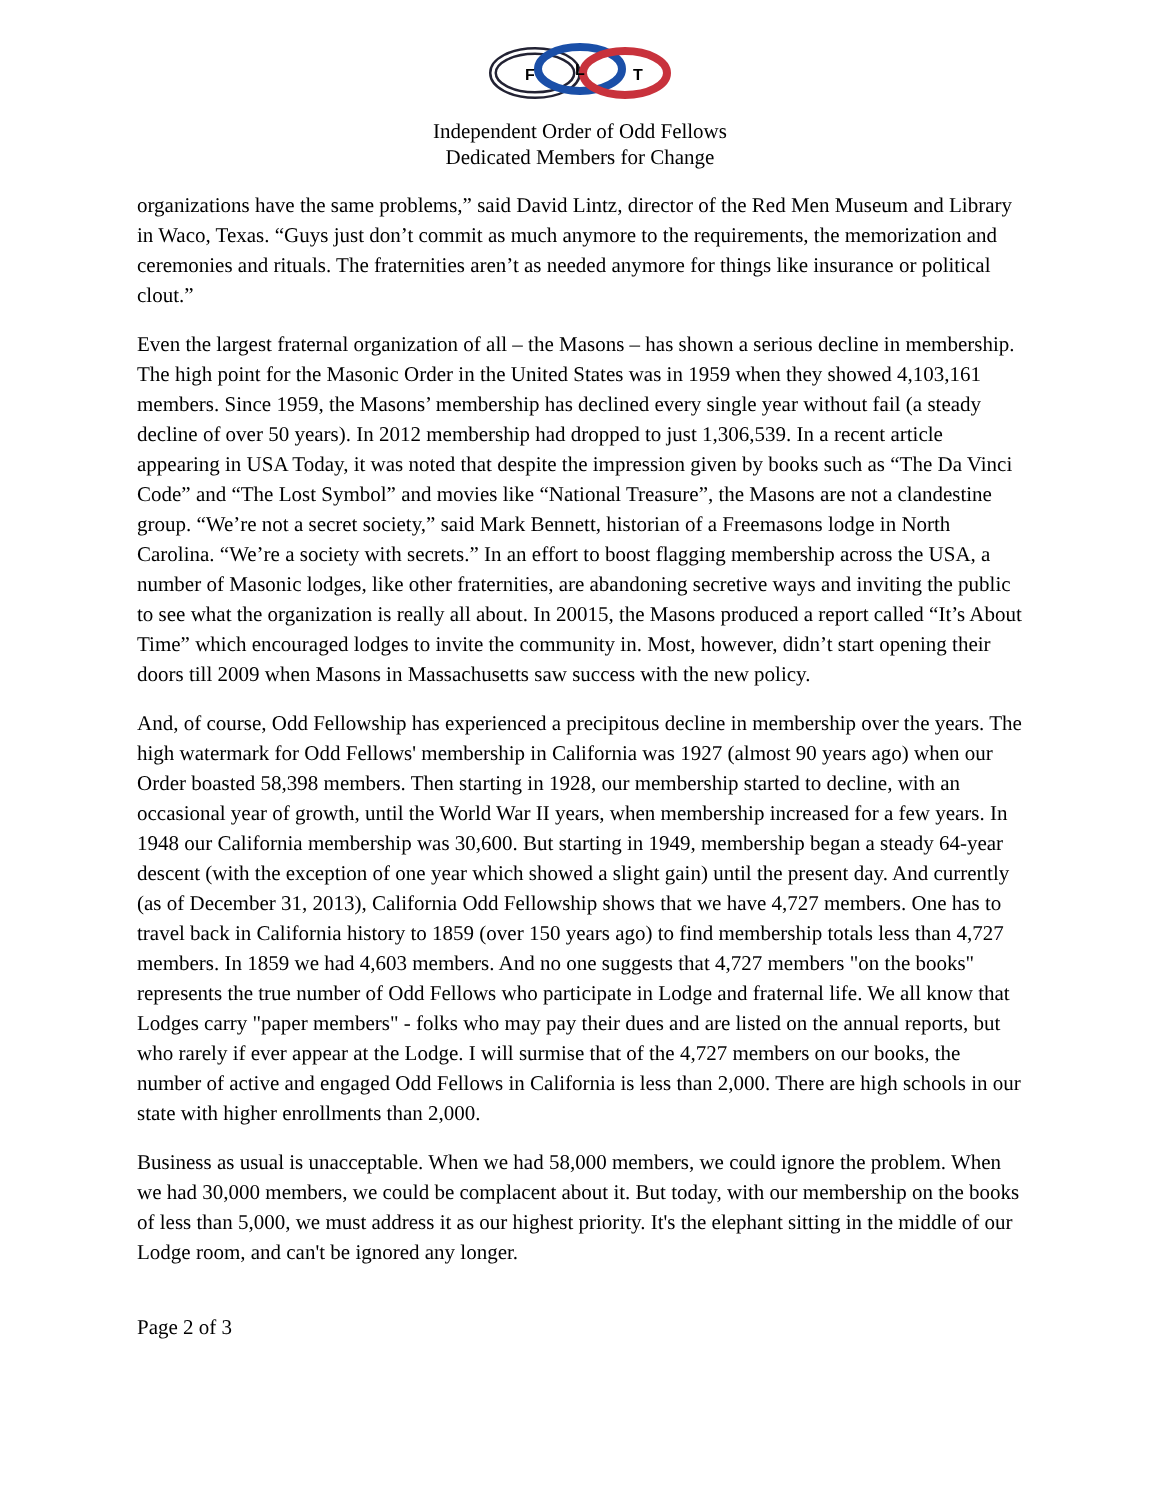F
L
T
Independent Order of Odd Fellows
Dedicated Members for Change
organizations have the same problems,” said David Lintz, director of the Red Men Museum and Library in Waco, Texas. “Guys just don’t commit as much anymore to the requirements, the memorization and ceremonies and rituals. The fraternities aren’t as needed anymore for things like insurance or political clout.”
Even the largest fraternal organization of all – the Masons – has shown a serious decline in membership. The high point for the Masonic Order in the United States was in 1959 when they showed 4,103,161 members. Since 1959, the Masons’ membership has declined every single year without fail (a steady decline of over 50 years). In 2012 membership had dropped to just 1,306,539. In a recent article appearing in USA Today, it was noted that despite the impression given by books such as “The Da Vinci Code” and “The Lost Symbol” and movies like “National Treasure”, the Masons are not a clandestine group. “We’re not a secret society,” said Mark Bennett, historian of a Freemasons lodge in North Carolina. “We’re a society with secrets.” In an effort to boost flagging membership across the USA, a number of Masonic lodges, like other fraternities, are abandoning secretive ways and inviting the public to see what the organization is really all about. In 20015, the Masons produced a report called “It’s About Time” which encouraged lodges to invite the community in. Most, however, didn’t start opening their doors till 2009 when Masons in Massachusetts saw success with the new policy.
And, of course, Odd Fellowship has experienced a precipitous decline in membership over the years. The high watermark for Odd Fellows' membership in California was 1927 (almost 90 years ago) when our Order boasted 58,398 members. Then starting in 1928, our membership started to decline, with an occasional year of growth, until the World War II years, when membership increased for a few years. In 1948 our California membership was 30,600. But starting in 1949, membership began a steady 64-year descent (with the exception of one year which showed a slight gain) until the present day. And currently (as of December 31, 2013), California Odd Fellowship shows that we have 4,727 members. One has to travel back in California history to 1859 (over 150 years ago) to find membership totals less than 4,727 members. In 1859 we had 4,603 members. And no one suggests that 4,727 members "on the books" represents the true number of Odd Fellows who participate in Lodge and fraternal life. We all know that Lodges carry "paper members" - folks who may pay their dues and are listed on the annual reports, but who rarely if ever appear at the Lodge. I will surmise that of the 4,727 members on our books, the number of active and engaged Odd Fellows in California is less than 2,000. There are high schools in our state with higher enrollments than 2,000.
Business as usual is unacceptable. When we had 58,000 members, we could ignore the problem. When we had 30,000 members, we could be complacent about it. But today, with our membership on the books of less than 5,000, we must address it as our highest priority. It's the elephant sitting in the middle of our Lodge room, and can't be ignored any longer.
Page 2 of 3